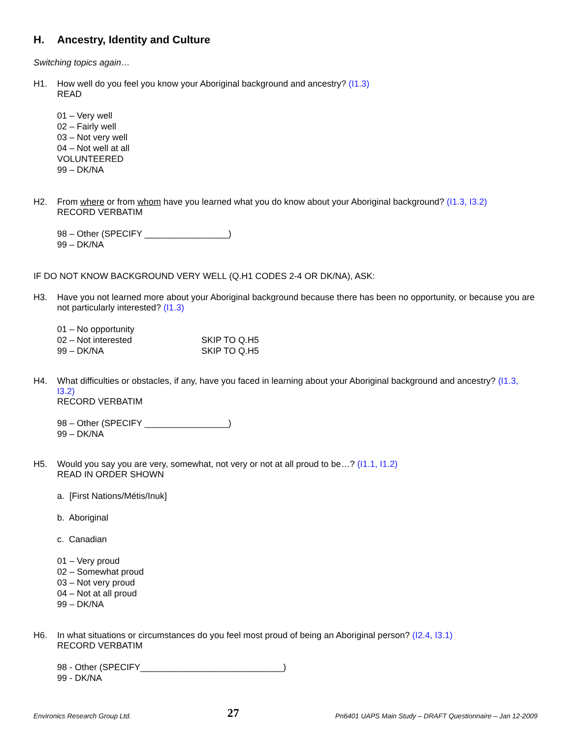H. Ancestry, Identity and Culture
Switching topics again…
H1. How well do you feel you know your Aboriginal background and ancestry? (I1.3)
READ
01 – Very well
02 – Fairly well
03 – Not very well
04 – Not well at all
VOLUNTEERED
99 – DK/NA
H2. From where or from whom have you learned what you do know about your Aboriginal background? (I1.3, I3.2)
RECORD VERBATIM
98 – Other (SPECIFY _________________)
99 – DK/NA
IF DO NOT KNOW BACKGROUND VERY WELL (Q.H1 CODES 2-4 OR DK/NA), ASK:
H3. Have you not learned more about your Aboriginal background because there has been no opportunity, or because you are not particularly interested? (I1.3)
01 – No opportunity
02 – Not interested SKIP TO Q.H5
99 – DK/NA SKIP TO Q.H5
H4. What difficulties or obstacles, if any, have you faced in learning about your Aboriginal background and ancestry? (I1.3, I3.2)
RECORD VERBATIM
98 – Other (SPECIFY _________________)
99 – DK/NA
H5. Would you say you are very, somewhat, not very or not at all proud to be…? (I1.1, I1.2)
READ IN ORDER SHOWN
a. [First Nations/Métis/Inuk]
b. Aboriginal
c. Canadian
01 – Very proud
02 – Somewhat proud
03 – Not very proud
04 – Not at all proud
99 – DK/NA
H6. In what situations or circumstances do you feel most proud of being an Aboriginal person? (I2.4, I3.1)
RECORD VERBATIM
98 - Other (SPECIFY_____________________________)
99 - DK/NA
Environics Research Group Ltd. 27 Pn6401 UAPS Main Study – DRAFT Questionnaire – Jan 12-2009